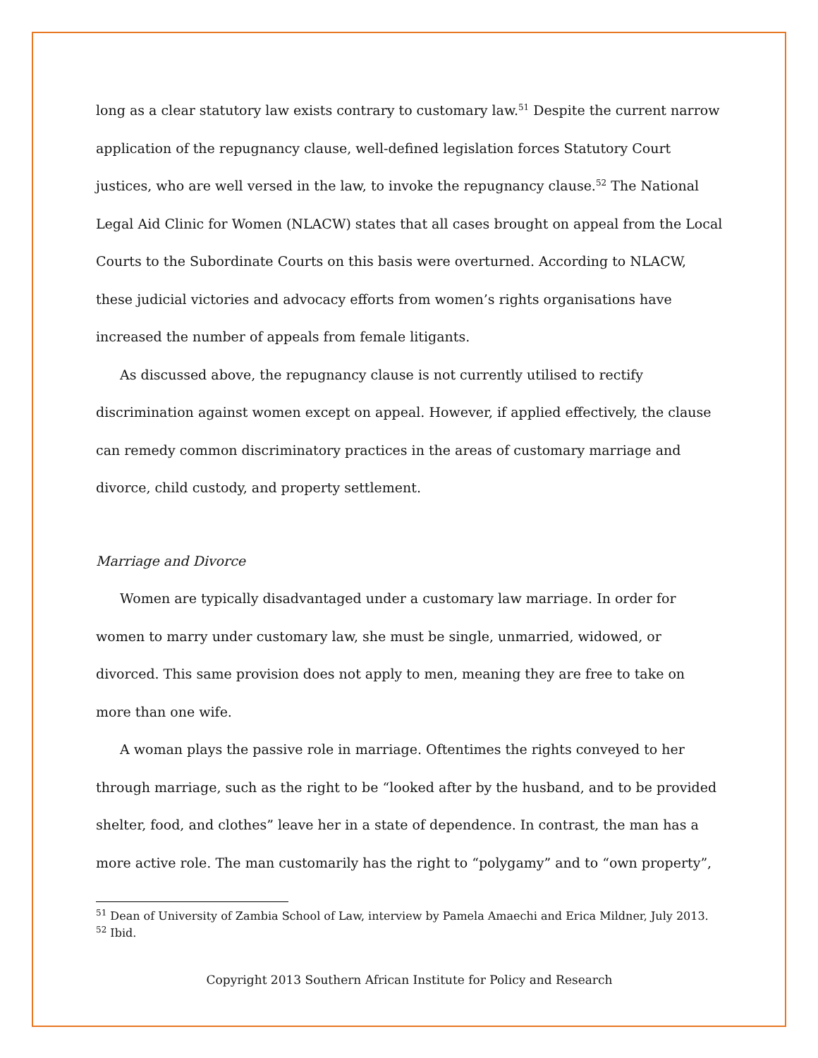long as a clear statutory law exists contrary to customary law.<sup>51</sup> Despite the current narrow application of the repugnancy clause, well-defined legislation forces Statutory Court justices, who are well versed in the law, to invoke the repugnancy clause.<sup>52</sup> The National Legal Aid Clinic for Women (NLACW) states that all cases brought on appeal from the Local Courts to the Subordinate Courts on this basis were overturned. According to NLACW, these judicial victories and advocacy efforts from women’s rights organisations have increased the number of appeals from female litigants.
As discussed above, the repugnancy clause is not currently utilised to rectify discrimination against women except on appeal. However, if applied effectively, the clause can remedy common discriminatory practices in the areas of customary marriage and divorce, child custody, and property settlement.
Marriage and Divorce
Women are typically disadvantaged under a customary law marriage. In order for women to marry under customary law, she must be single, unmarried, widowed, or divorced. This same provision does not apply to men, meaning they are free to take on more than one wife.
A woman plays the passive role in marriage. Oftentimes the rights conveyed to her through marriage, such as the right to be “looked after by the husband, and to be provided shelter, food, and clothes” leave her in a state of dependence. In contrast, the man has a more active role. The man customarily has the right to “polygamy” and to “own property”,
<sup>51</sup> Dean of University of Zambia School of Law, interview by Pamela Amaechi and Erica Mildner, July 2013.
<sup>52</sup> Ibid.
Copyright 2013 Southern African Institute for Policy and Research